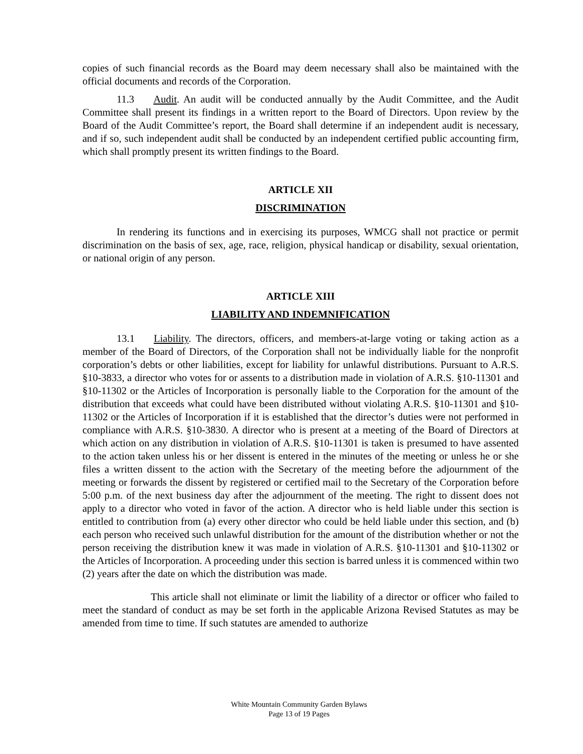copies of such financial records as the Board may deem necessary shall also be maintained with the official documents and records of the Corporation.
11.3 Audit. An audit will be conducted annually by the Audit Committee, and the Audit Committee shall present its findings in a written report to the Board of Directors. Upon review by the Board of the Audit Committee’s report, the Board shall determine if an independent audit is necessary, and if so, such independent audit shall be conducted by an independent certified public accounting firm, which shall promptly present its written findings to the Board.
ARTICLE XII
DISCRIMINATION
In rendering its functions and in exercising its purposes, WMCG shall not practice or permit discrimination on the basis of sex, age, race, religion, physical handicap or disability, sexual orientation, or national origin of any person.
ARTICLE XIII
LIABILITY AND INDEMNIFICATION
13.1 Liability. The directors, officers, and members-at-large voting or taking action as a member of the Board of Directors, of the Corporation shall not be individually liable for the nonprofit corporation’s debts or other liabilities, except for liability for unlawful distributions. Pursuant to A.R.S. §10-3833, a director who votes for or assents to a distribution made in violation of A.R.S. §10-11301 and §10-11302 or the Articles of Incorporation is personally liable to the Corporation for the amount of the distribution that exceeds what could have been distributed without violating A.R.S. §10-11301 and §10-11302 or the Articles of Incorporation if it is established that the director’s duties were not performed in compliance with A.R.S. §10-3830. A director who is present at a meeting of the Board of Directors at which action on any distribution in violation of A.R.S. §10-11301 is taken is presumed to have assented to the action taken unless his or her dissent is entered in the minutes of the meeting or unless he or she files a written dissent to the action with the Secretary of the meeting before the adjournment of the meeting or forwards the dissent by registered or certified mail to the Secretary of the Corporation before 5:00 p.m. of the next business day after the adjournment of the meeting. The right to dissent does not apply to a director who voted in favor of the action. A director who is held liable under this section is entitled to contribution from (a) every other director who could be held liable under this section, and (b) each person who received such unlawful distribution for the amount of the distribution whether or not the person receiving the distribution knew it was made in violation of A.R.S. §10-11301 and §10-11302 or the Articles of Incorporation. A proceeding under this section is barred unless it is commenced within two (2) years after the date on which the distribution was made.
This article shall not eliminate or limit the liability of a director or officer who failed to meet the standard of conduct as may be set forth in the applicable Arizona Revised Statutes as may be amended from time to time. If such statutes are amended to authorize
White Mountain Community Garden Bylaws
Page 13 of 19 Pages